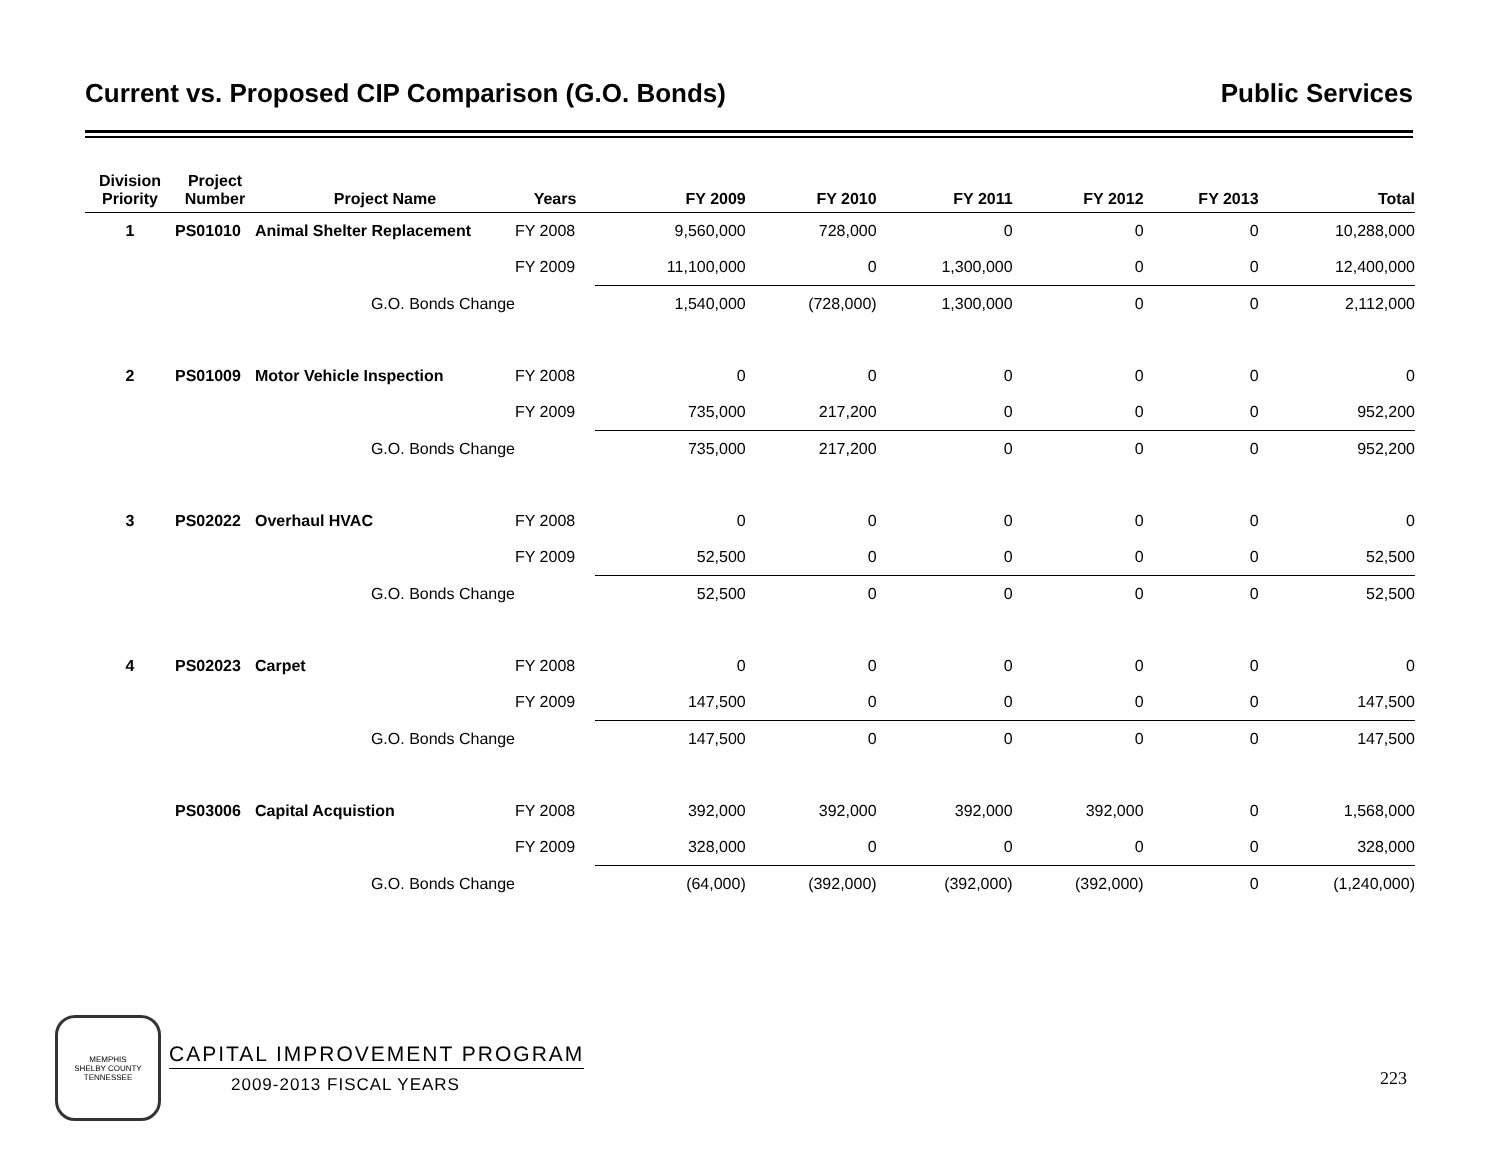Current vs. Proposed CIP Comparison (G.O. Bonds) Public Services
| Division Priority | Project Number | Project Name | Years | FY 2009 | FY 2010 | FY 2011 | FY 2012 | FY 2013 | Total |
| --- | --- | --- | --- | --- | --- | --- | --- | --- | --- |
| 1 | PS01010 | Animal Shelter Replacement | FY 2008 | 9,560,000 | 728,000 | 0 | 0 | 0 | 10,288,000 |
| | | | FY 2009 | 11,100,000 | 0 | 1,300,000 | 0 | 0 | 12,400,000 |
| | | G.O. Bonds Change | | 1,540,000 | (728,000) | 1,300,000 | 0 | 0 | 2,112,000 |
| 2 | PS01009 | Motor Vehicle Inspection | FY 2008 | 0 | 0 | 0 | 0 | 0 | 0 |
| | | | FY 2009 | 735,000 | 217,200 | 0 | 0 | 0 | 952,200 |
| | | G.O. Bonds Change | | 735,000 | 217,200 | 0 | 0 | 0 | 952,200 |
| 3 | PS02022 | Overhaul HVAC | FY 2008 | 0 | 0 | 0 | 0 | 0 | 0 |
| | | | FY 2009 | 52,500 | 0 | 0 | 0 | 0 | 52,500 |
| | | G.O. Bonds Change | | 52,500 | 0 | 0 | 0 | 0 | 52,500 |
| 4 | PS02023 | Carpet | FY 2008 | 0 | 0 | 0 | 0 | 0 | 0 |
| | | | FY 2009 | 147,500 | 0 | 0 | 0 | 0 | 147,500 |
| | | G.O. Bonds Change | | 147,500 | 0 | 0 | 0 | 0 | 147,500 |
| | PS03006 | Capital Acquistion | FY 2008 | 392,000 | 392,000 | 392,000 | 392,000 | 0 | 1,568,000 |
| | | | FY 2009 | 328,000 | 0 | 0 | 0 | 0 | 328,000 |
| | | G.O. Bonds Change | | (64,000) | (392,000) | (392,000) | (392,000) | 0 | (1,240,000) |
MEMPHIS
SHELBY COUNTY
TENNESSEE
CAPITAL IMPROVEMENT PROGRAM
2009-2013 FISCAL YEARS
223